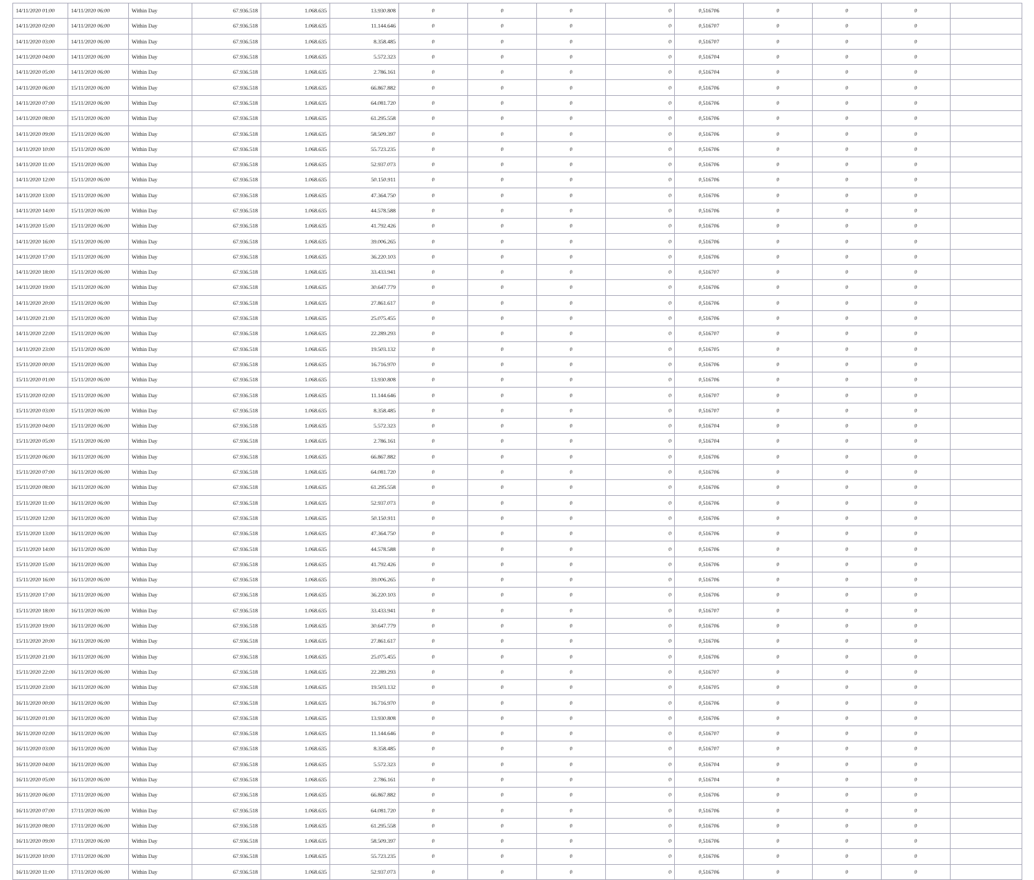| 14/11/2020 01:00 | 14/11/2020 06:00 | Within Day | 67.936.518 | 1.068.635 | 13.930.808 | 0 | 0 | 0 | 0 | 0,516706 | 0 | 0 | 0 | |
| 14/11/2020 02:00 | 14/11/2020 06:00 | Within Day | 67.936.518 | 1.068.635 | 11.144.646 | 0 | 0 | 0 | 0 | 0,516707 | 0 | 0 | 0 | |
| 14/11/2020 03:00 | 14/11/2020 06:00 | Within Day | 67.936.518 | 1.068.635 | 8.358.485 | 0 | 0 | 0 | 0 | 0,516707 | 0 | 0 | 0 | |
| 14/11/2020 04:00 | 14/11/2020 06:00 | Within Day | 67.936.518 | 1.068.635 | 5.572.323 | 0 | 0 | 0 | 0 | 0,516704 | 0 | 0 | 0 | |
| 14/11/2020 05:00 | 14/11/2020 06:00 | Within Day | 67.936.518 | 1.068.635 | 2.786.161 | 0 | 0 | 0 | 0 | 0,516704 | 0 | 0 | 0 | |
| 14/11/2020 06:00 | 15/11/2020 06:00 | Within Day | 67.936.518 | 1.068.635 | 66.867.882 | 0 | 0 | 0 | 0 | 0,516706 | 0 | 0 | 0 | |
| 14/11/2020 07:00 | 15/11/2020 06:00 | Within Day | 67.936.518 | 1.068.635 | 64.081.720 | 0 | 0 | 0 | 0 | 0,516706 | 0 | 0 | 0 | |
| 14/11/2020 08:00 | 15/11/2020 06:00 | Within Day | 67.936.518 | 1.068.635 | 61.295.558 | 0 | 0 | 0 | 0 | 0,516706 | 0 | 0 | 0 | |
| 14/11/2020 09:00 | 15/11/2020 06:00 | Within Day | 67.936.518 | 1.068.635 | 58.509.397 | 0 | 0 | 0 | 0 | 0,516706 | 0 | 0 | 0 | |
| 14/11/2020 10:00 | 15/11/2020 06:00 | Within Day | 67.936.518 | 1.068.635 | 55.723.235 | 0 | 0 | 0 | 0 | 0,516706 | 0 | 0 | 0 | |
| 14/11/2020 11:00 | 15/11/2020 06:00 | Within Day | 67.936.518 | 1.068.635 | 52.937.073 | 0 | 0 | 0 | 0 | 0,516706 | 0 | 0 | 0 | |
| 14/11/2020 12:00 | 15/11/2020 06:00 | Within Day | 67.936.518 | 1.068.635 | 50.150.911 | 0 | 0 | 0 | 0 | 0,516706 | 0 | 0 | 0 | |
| 14/11/2020 13:00 | 15/11/2020 06:00 | Within Day | 67.936.518 | 1.068.635 | 47.364.750 | 0 | 0 | 0 | 0 | 0,516706 | 0 | 0 | 0 | |
| 14/11/2020 14:00 | 15/11/2020 06:00 | Within Day | 67.936.518 | 1.068.635 | 44.578.588 | 0 | 0 | 0 | 0 | 0,516706 | 0 | 0 | 0 | |
| 14/11/2020 15:00 | 15/11/2020 06:00 | Within Day | 67.936.518 | 1.068.635 | 41.792.426 | 0 | 0 | 0 | 0 | 0,516706 | 0 | 0 | 0 | |
| 14/11/2020 16:00 | 15/11/2020 06:00 | Within Day | 67.936.518 | 1.068.635 | 39.006.265 | 0 | 0 | 0 | 0 | 0,516706 | 0 | 0 | 0 | |
| 14/11/2020 17:00 | 15/11/2020 06:00 | Within Day | 67.936.518 | 1.068.635 | 36.220.103 | 0 | 0 | 0 | 0 | 0,516706 | 0 | 0 | 0 | |
| 14/11/2020 18:00 | 15/11/2020 06:00 | Within Day | 67.936.518 | 1.068.635 | 33.433.941 | 0 | 0 | 0 | 0 | 0,516707 | 0 | 0 | 0 | |
| 14/11/2020 19:00 | 15/11/2020 06:00 | Within Day | 67.936.518 | 1.068.635 | 30.647.779 | 0 | 0 | 0 | 0 | 0,516706 | 0 | 0 | 0 | |
| 14/11/2020 20:00 | 15/11/2020 06:00 | Within Day | 67.936.518 | 1.068.635 | 27.861.617 | 0 | 0 | 0 | 0 | 0,516706 | 0 | 0 | 0 | |
| 14/11/2020 21:00 | 15/11/2020 06:00 | Within Day | 67.936.518 | 1.068.635 | 25.075.455 | 0 | 0 | 0 | 0 | 0,516706 | 0 | 0 | 0 | |
| 14/11/2020 22:00 | 15/11/2020 06:00 | Within Day | 67.936.518 | 1.068.635 | 22.289.293 | 0 | 0 | 0 | 0 | 0,516707 | 0 | 0 | 0 | |
| 14/11/2020 23:00 | 15/11/2020 06:00 | Within Day | 67.936.518 | 1.068.635 | 19.503.132 | 0 | 0 | 0 | 0 | 0,516705 | 0 | 0 | 0 | |
| 15/11/2020 00:00 | 15/11/2020 06:00 | Within Day | 67.936.518 | 1.068.635 | 16.716.970 | 0 | 0 | 0 | 0 | 0,516706 | 0 | 0 | 0 | |
| 15/11/2020 01:00 | 15/11/2020 06:00 | Within Day | 67.936.518 | 1.068.635 | 13.930.808 | 0 | 0 | 0 | 0 | 0,516706 | 0 | 0 | 0 | |
| 15/11/2020 02:00 | 15/11/2020 06:00 | Within Day | 67.936.518 | 1.068.635 | 11.144.646 | 0 | 0 | 0 | 0 | 0,516707 | 0 | 0 | 0 | |
| 15/11/2020 03:00 | 15/11/2020 06:00 | Within Day | 67.936.518 | 1.068.635 | 8.358.485 | 0 | 0 | 0 | 0 | 0,516707 | 0 | 0 | 0 | |
| 15/11/2020 04:00 | 15/11/2020 06:00 | Within Day | 67.936.518 | 1.068.635 | 5.572.323 | 0 | 0 | 0 | 0 | 0,516704 | 0 | 0 | 0 | |
| 15/11/2020 05:00 | 15/11/2020 06:00 | Within Day | 67.936.518 | 1.068.635 | 2.786.161 | 0 | 0 | 0 | 0 | 0,516704 | 0 | 0 | 0 | |
| 15/11/2020 06:00 | 16/11/2020 06:00 | Within Day | 67.936.518 | 1.068.635 | 66.867.882 | 0 | 0 | 0 | 0 | 0,516706 | 0 | 0 | 0 | |
| 15/11/2020 07:00 | 16/11/2020 06:00 | Within Day | 67.936.518 | 1.068.635 | 64.081.720 | 0 | 0 | 0 | 0 | 0,516706 | 0 | 0 | 0 | |
| 15/11/2020 08:00 | 16/11/2020 06:00 | Within Day | 67.936.518 | 1.068.635 | 61.295.558 | 0 | 0 | 0 | 0 | 0,516706 | 0 | 0 | 0 | |
| 15/11/2020 11:00 | 16/11/2020 06:00 | Within Day | 67.936.518 | 1.068.635 | 52.937.073 | 0 | 0 | 0 | 0 | 0,516706 | 0 | 0 | 0 | |
| 15/11/2020 12:00 | 16/11/2020 06:00 | Within Day | 67.936.518 | 1.068.635 | 50.150.911 | 0 | 0 | 0 | 0 | 0,516706 | 0 | 0 | 0 | |
| 15/11/2020 13:00 | 16/11/2020 06:00 | Within Day | 67.936.518 | 1.068.635 | 47.364.750 | 0 | 0 | 0 | 0 | 0,516706 | 0 | 0 | 0 | |
| 15/11/2020 14:00 | 16/11/2020 06:00 | Within Day | 67.936.518 | 1.068.635 | 44.578.588 | 0 | 0 | 0 | 0 | 0,516706 | 0 | 0 | 0 | |
| 15/11/2020 15:00 | 16/11/2020 06:00 | Within Day | 67.936.518 | 1.068.635 | 41.792.426 | 0 | 0 | 0 | 0 | 0,516706 | 0 | 0 | 0 | |
| 15/11/2020 16:00 | 16/11/2020 06:00 | Within Day | 67.936.518 | 1.068.635 | 39.006.265 | 0 | 0 | 0 | 0 | 0,516706 | 0 | 0 | 0 | |
| 15/11/2020 17:00 | 16/11/2020 06:00 | Within Day | 67.936.518 | 1.068.635 | 36.220.103 | 0 | 0 | 0 | 0 | 0,516706 | 0 | 0 | 0 | |
| 15/11/2020 18:00 | 16/11/2020 06:00 | Within Day | 67.936.518 | 1.068.635 | 33.433.941 | 0 | 0 | 0 | 0 | 0,516707 | 0 | 0 | 0 | |
| 15/11/2020 19:00 | 16/11/2020 06:00 | Within Day | 67.936.518 | 1.068.635 | 30.647.779 | 0 | 0 | 0 | 0 | 0,516706 | 0 | 0 | 0 | |
| 15/11/2020 20:00 | 16/11/2020 06:00 | Within Day | 67.936.518 | 1.068.635 | 27.861.617 | 0 | 0 | 0 | 0 | 0,516706 | 0 | 0 | 0 | |
| 15/11/2020 21:00 | 16/11/2020 06:00 | Within Day | 67.936.518 | 1.068.635 | 25.075.455 | 0 | 0 | 0 | 0 | 0,516706 | 0 | 0 | 0 | |
| 15/11/2020 22:00 | 16/11/2020 06:00 | Within Day | 67.936.518 | 1.068.635 | 22.289.293 | 0 | 0 | 0 | 0 | 0,516707 | 0 | 0 | 0 | |
| 15/11/2020 23:00 | 16/11/2020 06:00 | Within Day | 67.936.518 | 1.068.635 | 19.503.132 | 0 | 0 | 0 | 0 | 0,516705 | 0 | 0 | 0 | |
| 16/11/2020 00:00 | 16/11/2020 06:00 | Within Day | 67.936.518 | 1.068.635 | 16.716.970 | 0 | 0 | 0 | 0 | 0,516706 | 0 | 0 | 0 | |
| 16/11/2020 01:00 | 16/11/2020 06:00 | Within Day | 67.936.518 | 1.068.635 | 13.930.808 | 0 | 0 | 0 | 0 | 0,516706 | 0 | 0 | 0 | |
| 16/11/2020 02:00 | 16/11/2020 06:00 | Within Day | 67.936.518 | 1.068.635 | 11.144.646 | 0 | 0 | 0 | 0 | 0,516707 | 0 | 0 | 0 | |
| 16/11/2020 03:00 | 16/11/2020 06:00 | Within Day | 67.936.518 | 1.068.635 | 8.358.485 | 0 | 0 | 0 | 0 | 0,516707 | 0 | 0 | 0 | |
| 16/11/2020 04:00 | 16/11/2020 06:00 | Within Day | 67.936.518 | 1.068.635 | 5.572.323 | 0 | 0 | 0 | 0 | 0,516704 | 0 | 0 | 0 | |
| 16/11/2020 05:00 | 16/11/2020 06:00 | Within Day | 67.936.518 | 1.068.635 | 2.786.161 | 0 | 0 | 0 | 0 | 0,516704 | 0 | 0 | 0 | |
| 16/11/2020 06:00 | 17/11/2020 06:00 | Within Day | 67.936.518 | 1.068.635 | 66.867.882 | 0 | 0 | 0 | 0 | 0,516706 | 0 | 0 | 0 | |
| 16/11/2020 07:00 | 17/11/2020 06:00 | Within Day | 67.936.518 | 1.068.635 | 64.081.720 | 0 | 0 | 0 | 0 | 0,516706 | 0 | 0 | 0 | |
| 16/11/2020 08:00 | 17/11/2020 06:00 | Within Day | 67.936.518 | 1.068.635 | 61.295.558 | 0 | 0 | 0 | 0 | 0,516706 | 0 | 0 | 0 | |
| 16/11/2020 09:00 | 17/11/2020 06:00 | Within Day | 67.936.518 | 1.068.635 | 58.509.397 | 0 | 0 | 0 | 0 | 0,516706 | 0 | 0 | 0 | |
| 16/11/2020 10:00 | 17/11/2020 06:00 | Within Day | 67.936.518 | 1.068.635 | 55.723.235 | 0 | 0 | 0 | 0 | 0,516706 | 0 | 0 | 0 | |
| 16/11/2020 11:00 | 17/11/2020 06:00 | Within Day | 67.936.518 | 1.068.635 | 52.937.073 | 0 | 0 | 0 | 0 | 0,516706 | 0 | 0 | 0 | |